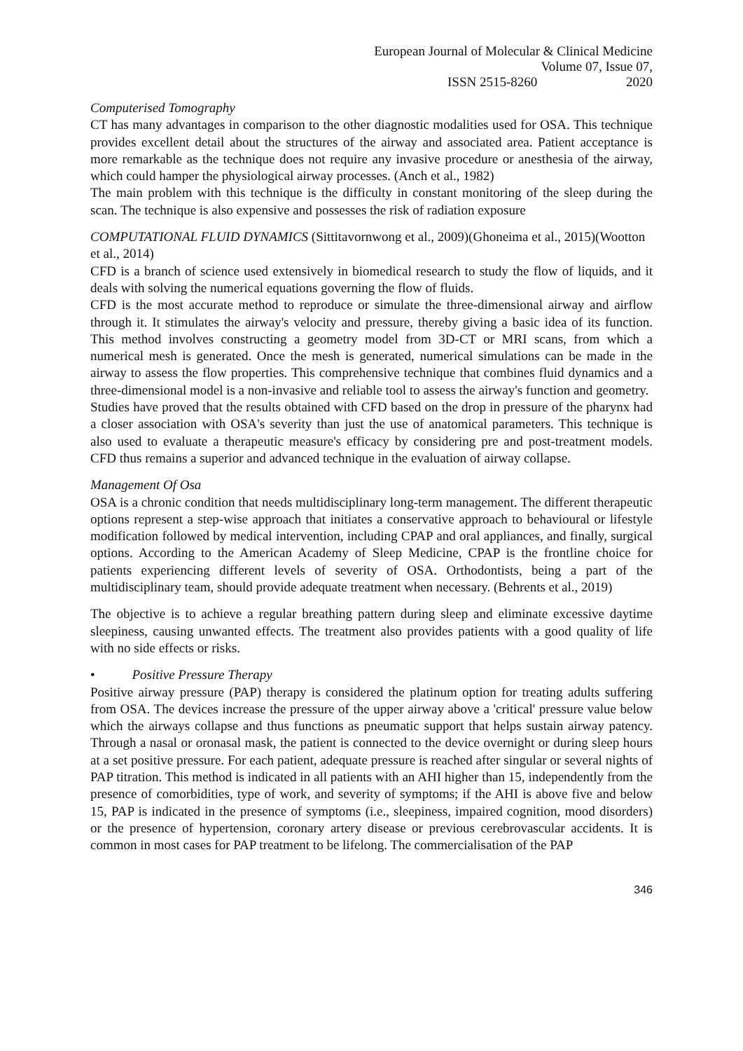European Journal of Molecular & Clinical Medicine
ISSN 2515-8260 Volume 07, Issue 07, 2020
Computerised Tomography
CT has many advantages in comparison to the other diagnostic modalities used for OSA. This technique provides excellent detail about the structures of the airway and associated area. Patient acceptance is more remarkable as the technique does not require any invasive procedure or anesthesia of the airway, which could hamper the physiological airway processes. (Anch et al., 1982)
The main problem with this technique is the difficulty in constant monitoring of the sleep during the scan. The technique is also expensive and possesses the risk of radiation exposure
COMPUTATIONAL FLUID DYNAMICS (Sittitavornwong et al., 2009)(Ghoneima et al., 2015)(Wootton et al., 2014)
CFD is a branch of science used extensively in biomedical research to study the flow of liquids, and it deals with solving the numerical equations governing the flow of fluids.
CFD is the most accurate method to reproduce or simulate the three-dimensional airway and airflow through it. It stimulates the airway's velocity and pressure, thereby giving a basic idea of its function. This method involves constructing a geometry model from 3D-CT or MRI scans, from which a numerical mesh is generated. Once the mesh is generated, numerical simulations can be made in the airway to assess the flow properties. This comprehensive technique that combines fluid dynamics and a three-dimensional model is a non-invasive and reliable tool to assess the airway's function and geometry.
Studies have proved that the results obtained with CFD based on the drop in pressure of the pharynx had a closer association with OSA's severity than just the use of anatomical parameters. This technique is also used to evaluate a therapeutic measure's efficacy by considering pre and post-treatment models. CFD thus remains a superior and advanced technique in the evaluation of airway collapse.
Management Of Osa
OSA is a chronic condition that needs multidisciplinary long-term management. The different therapeutic options represent a step-wise approach that initiates a conservative approach to behavioural or lifestyle modification followed by medical intervention, including CPAP and oral appliances, and finally, surgical options. According to the American Academy of Sleep Medicine, CPAP is the frontline choice for patients experiencing different levels of severity of OSA. Orthodontists, being a part of the multidisciplinary team, should provide adequate treatment when necessary. (Behrents et al., 2019)
The objective is to achieve a regular breathing pattern during sleep and eliminate excessive daytime sleepiness, causing unwanted effects. The treatment also provides patients with a good quality of life with no side effects or risks.
• Positive Pressure Therapy
Positive airway pressure (PAP) therapy is considered the platinum option for treating adults suffering from OSA. The devices increase the pressure of the upper airway above a 'critical' pressure value below which the airways collapse and thus functions as pneumatic support that helps sustain airway patency. Through a nasal or oronasal mask, the patient is connected to the device overnight or during sleep hours at a set positive pressure. For each patient, adequate pressure is reached after singular or several nights of PAP titration. This method is indicated in all patients with an AHI higher than 15, independently from the presence of comorbidities, type of work, and severity of symptoms; if the AHI is above five and below 15, PAP is indicated in the presence of symptoms (i.e., sleepiness, impaired cognition, mood disorders) or the presence of hypertension, coronary artery disease or previous cerebrovascular accidents. It is common in most cases for PAP treatment to be lifelong. The commercialisation of the PAP
346